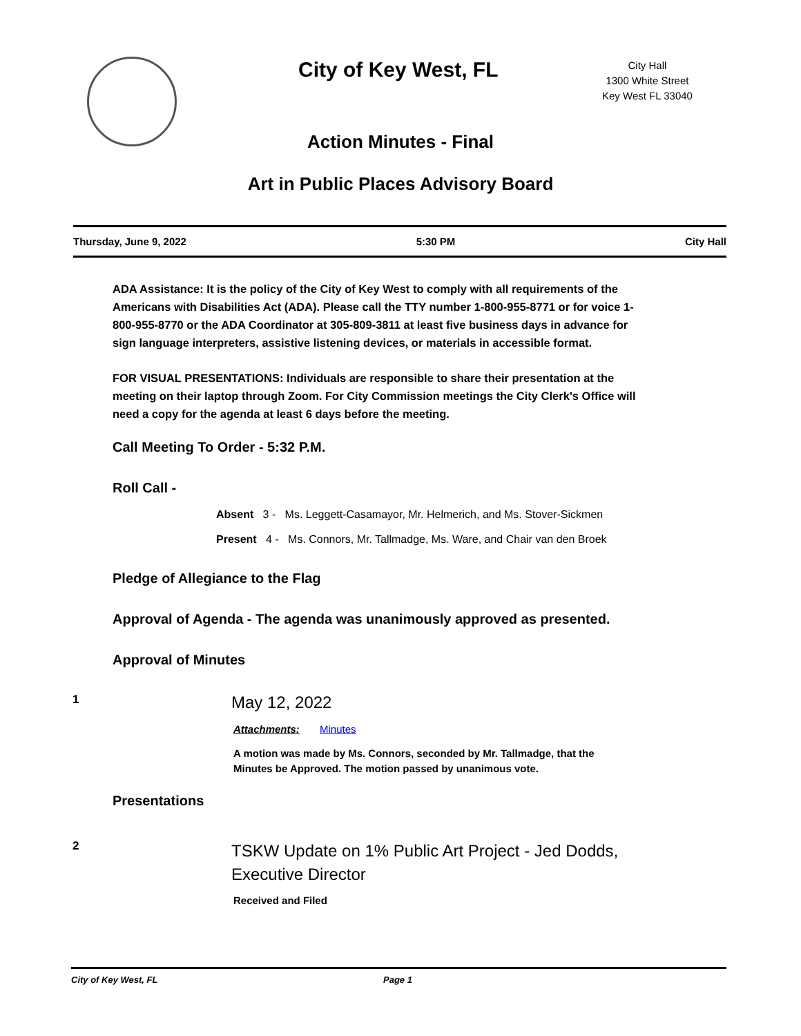City of Key West, FL
City Hall
1300 White Street
Key West FL 33040
Action Minutes - Final
Art in Public Places Advisory Board
Thursday, June 9, 2022 5:30 PM City Hall
ADA Assistance: It is the policy of the City of Key West to comply with all requirements of the Americans with Disabilities Act (ADA). Please call the TTY number 1-800-955-8771 or for voice 1-800-955-8770 or the ADA Coordinator at 305-809-3811 at least five business days in advance for sign language interpreters, assistive listening devices, or materials in accessible format.
FOR VISUAL PRESENTATIONS: Individuals are responsible to share their presentation at the meeting on their laptop through Zoom. For City Commission meetings the City Clerk's Office will need a copy for the agenda at least 6 days before the meeting.
Call Meeting To Order - 5:32 P.M.
Roll Call -
Absent 3 - Ms. Leggett-Casamayor, Mr. Helmerich, and Ms. Stover-Sickmen
Present 4 - Ms. Connors, Mr. Tallmadge, Ms. Ware, and Chair van den Broek
Pledge of Allegiance to the Flag
Approval of Agenda - The agenda was unanimously approved as presented.
Approval of Minutes
1
May 12, 2022
Attachments: Minutes
A motion was made by Ms. Connors, seconded by Mr. Tallmadge, that the
Minutes be Approved. The motion passed by unanimous vote.
Presentations
2
TSKW Update on 1% Public Art Project - Jed Dodds,
Executive Director
Received and Filed
City of Key West, FL Page 1